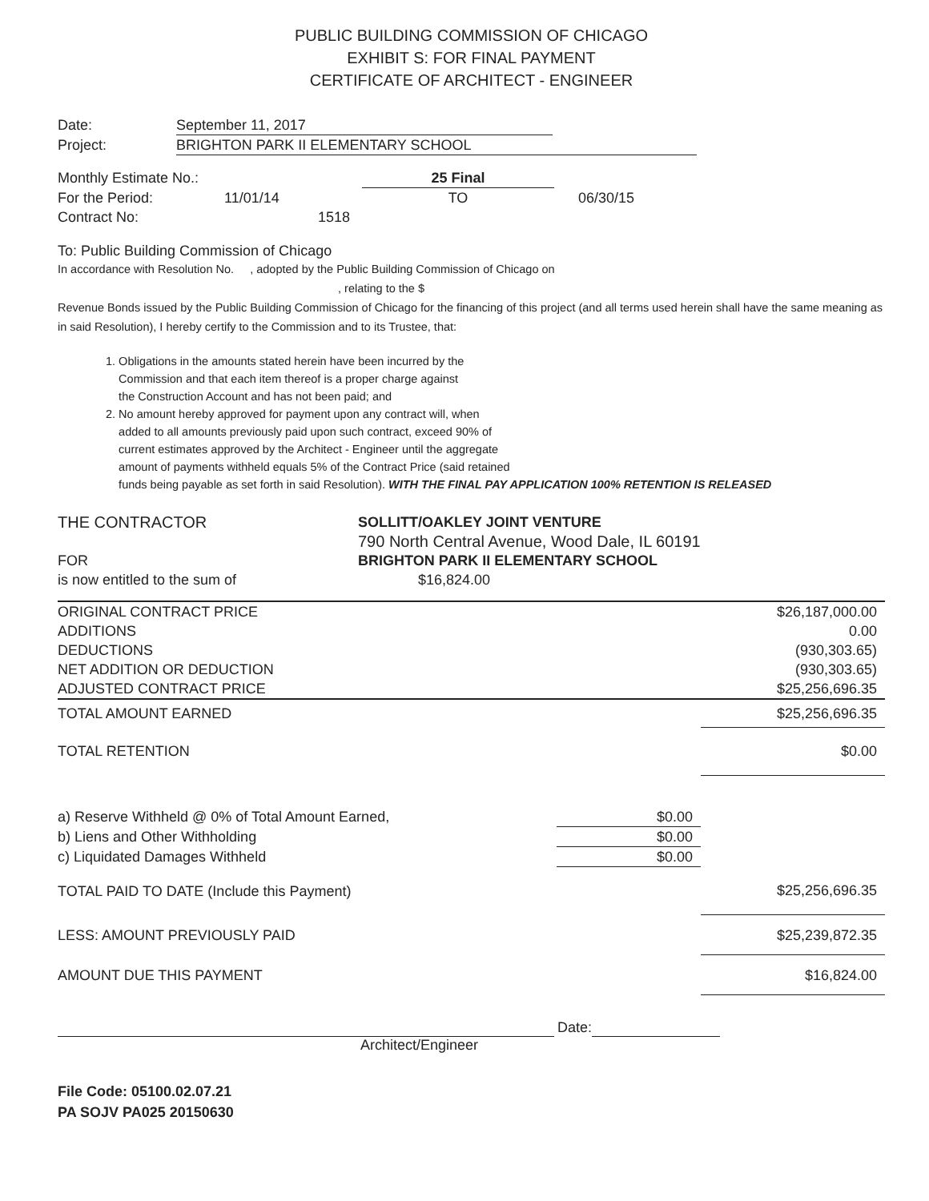PUBLIC BUILDING COMMISSION OF CHICAGO
EXHIBIT S: FOR FINAL PAYMENT
CERTIFICATE OF ARCHITECT - ENGINEER
Date: September 11, 2017
Project: BRIGHTON PARK II ELEMENTARY SCHOOL
Monthly Estimate No.: 25 Final
For the Period: 11/01/14 TO 06/30/15
Contract No: 1518
To: Public Building Commission of Chicago
In accordance with Resolution No. , adopted by the Public Building Commission of Chicago on
, relating to the $
Revenue Bonds issued by the Public Building Commission of Chicago for the financing of this project (and all terms used herein shall have the same meaning as in said Resolution), I hereby certify to the Commission and to its Trustee, that:
1. Obligations in the amounts stated herein have been incurred by the
Commission and that each item thereof is a proper charge against
the Construction Account and has not been paid; and
2. No amount hereby approved for payment upon any contract will, when
added to all amounts previously paid upon such contract, exceed 90% of
current estimates approved by the Architect - Engineer until the aggregate
amount of payments withheld equals 5% of the Contract Price (said retained
funds being payable as set forth in said Resolution). WITH THE FINAL PAY APPLICATION 100% RETENTION IS RELEASED
THE CONTRACTOR SOLLITT/OAKLEY JOINT VENTURE
790 North Central Avenue, Wood Dale, IL 60191
FOR BRIGHTON PARK II ELEMENTARY SCHOOL
is now entitled to the sum of $16,824.00
| ORIGINAL CONTRACT PRICE | | $26,187,000.00 |
| ADDITIONS | | 0.00 |
| DEDUCTIONS | | (930,303.65) |
| NET ADDITION OR DEDUCTION | | (930,303.65) |
| ADJUSTED CONTRACT PRICE | | $25,256,696.35 |
| TOTAL AMOUNT EARNED | | $25,256,696.35 |
| TOTAL RETENTION | | $0.00 |
| a) Reserve Withheld @ 0% of Total Amount Earned, | $0.00 | |
| b) Liens and Other Withholding | $0.00 | |
| c) Liquidated Damages Withheld | $0.00 | |
| TOTAL PAID TO DATE (Include this Payment) | | $25,256,696.35 |
| LESS: AMOUNT PREVIOUSLY PAID | | $25,239,872.35 |
| AMOUNT DUE THIS PAYMENT | | $16,824.00 |
Date:
Architect/Engineer
File Code: 05100.02.07.21
PA SOJV PA025 20150630